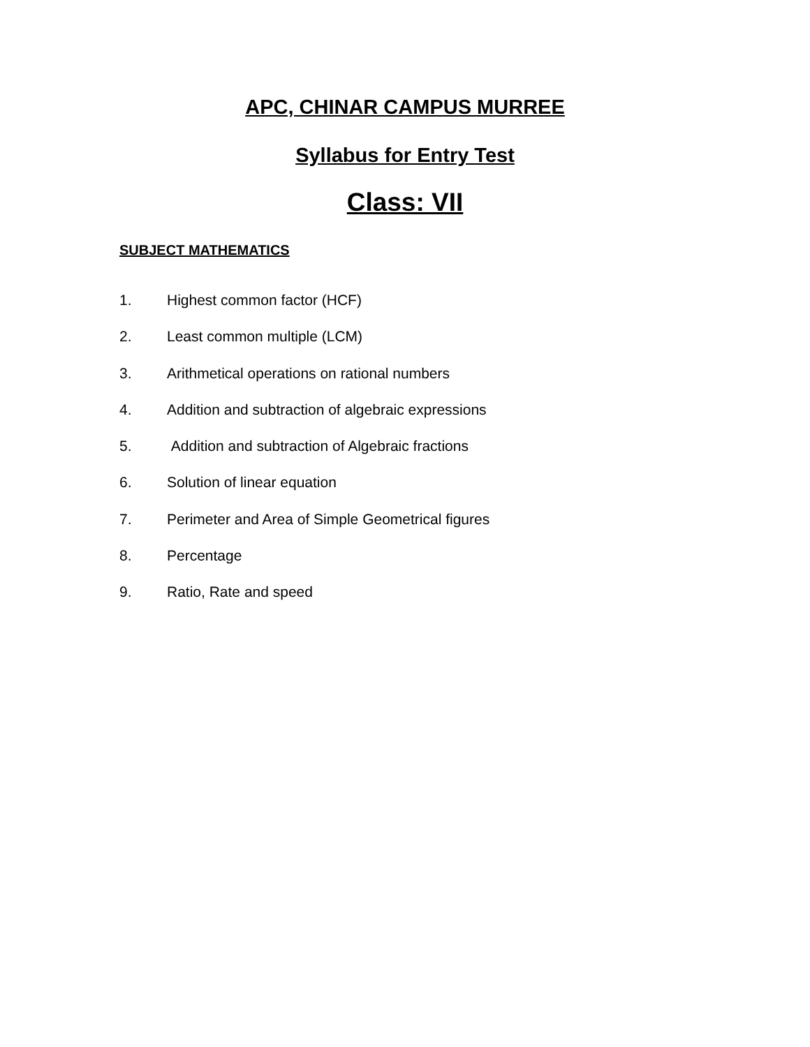APC, CHINAR CAMPUS MURREE
Syllabus for Entry Test
Class: VII
SUBJECT MATHEMATICS
1. Highest common factor (HCF)
2. Least common multiple (LCM)
3. Arithmetical operations on rational numbers
4. Addition and subtraction of algebraic expressions
5. Addition and subtraction of Algebraic fractions
6. Solution of linear equation
7. Perimeter and Area of Simple Geometrical figures
8. Percentage
9. Ratio, Rate and speed